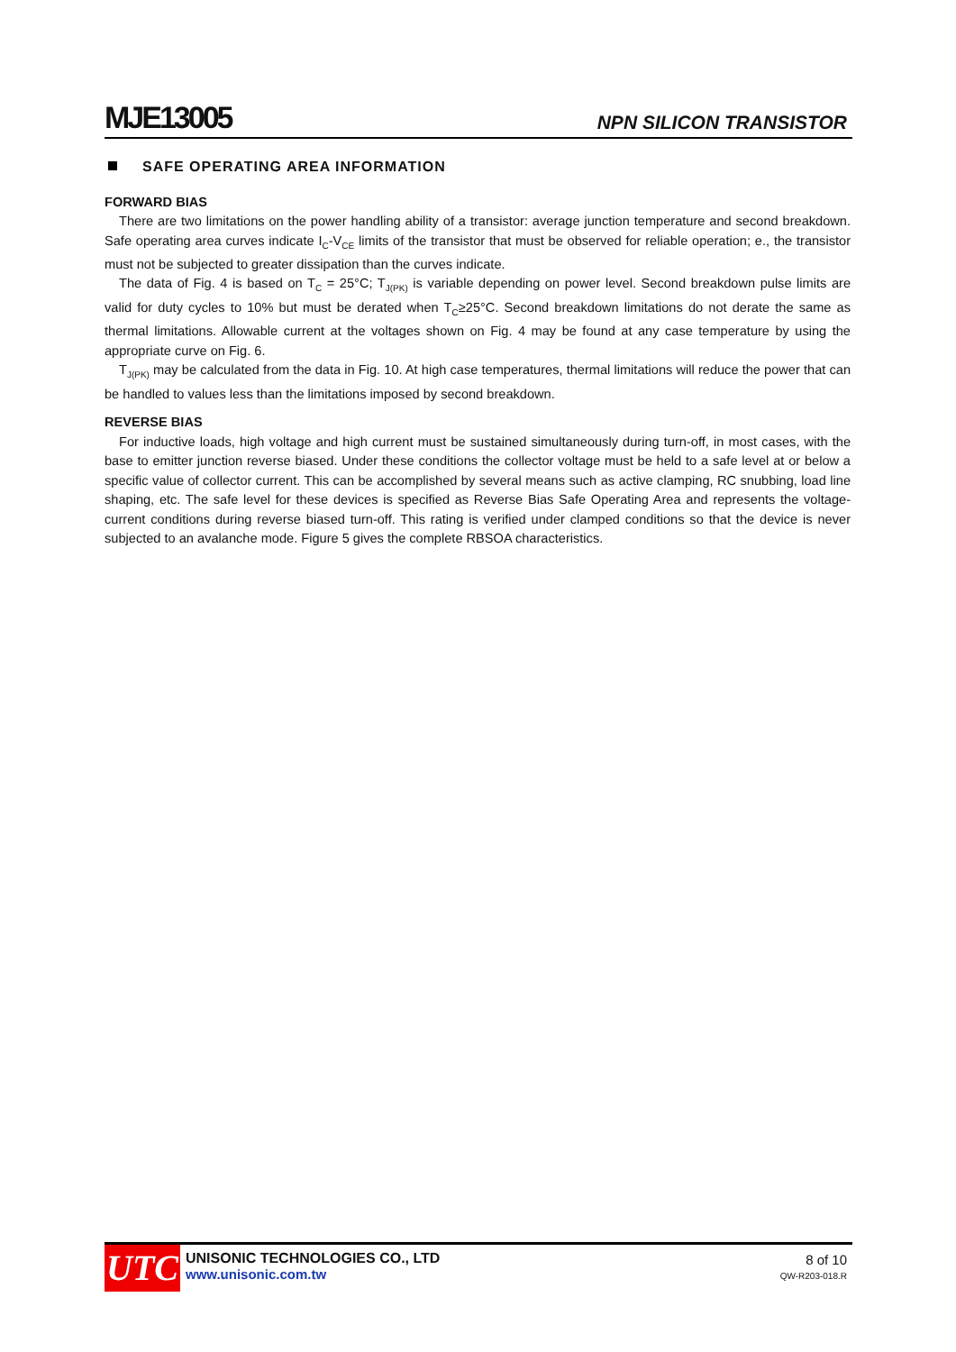MJE13005
NPN SILICON TRANSISTOR
SAFE OPERATING AREA INFORMATION
FORWARD BIAS
There are two limitations on the power handling ability of a transistor: average junction temperature and second breakdown. Safe operating area curves indicate I<sub>C</sub>-V<sub>CE</sub> limits of the transistor that must be observed for reliable operation; e., the transistor must not be subjected to greater dissipation than the curves indicate.
The data of Fig. 4 is based on T<sub>C</sub> = 25°C; T<sub>J(PK)</sub> is variable depending on power level. Second breakdown pulse limits are valid for duty cycles to 10% but must be derated when T<sub>C</sub>≥25°C. Second breakdown limitations do not derate the same as thermal limitations. Allowable current at the voltages shown on Fig. 4 may be found at any case temperature by using the appropriate curve on Fig. 6.
T<sub>J(PK)</sub> may be calculated from the data in Fig. 10. At high case temperatures, thermal limitations will reduce the power that can be handled to values less than the limitations imposed by second breakdown.
REVERSE BIAS
For inductive loads, high voltage and high current must be sustained simultaneously during turn-off, in most cases, with the base to emitter junction reverse biased. Under these conditions the collector voltage must be held to a safe level at or below a specific value of collector current. This can be accomplished by several means such as active clamping, RC snubbing, load line shaping, etc. The safe level for these devices is specified as Reverse Bias Safe Operating Area and represents the voltage-current conditions during reverse biased turn-off. This rating is verified under clamped conditions so that the device is never subjected to an avalanche mode. Figure 5 gives the complete RBSOA characteristics.
UTC
UNISONIC TECHNOLOGIES CO., LTD
www.unisonic.com.tw
8 of 10
QW-R203-018.R